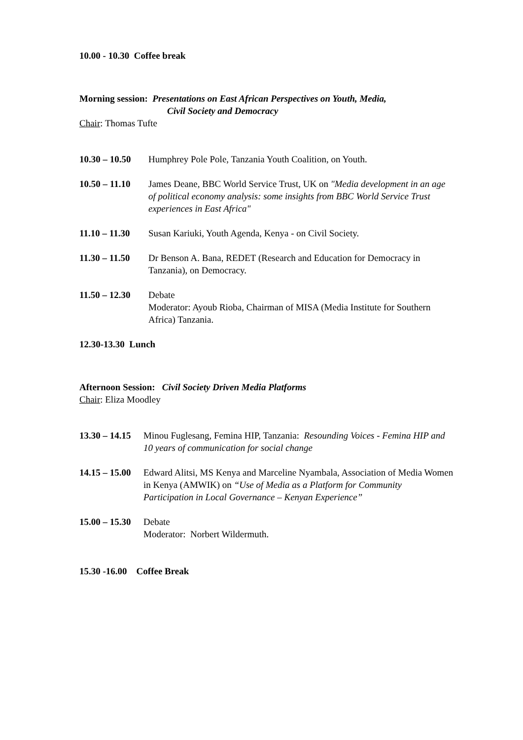10.00 - 10.30 Coffee break
Morning session: Presentations on East African Perspectives on Youth, Media,
Civil Society and Democracy
Chair: Thomas Tufte
10.30 – 10.50
Humphrey Pole Pole, Tanzania Youth Coalition, on Youth.
10.50 – 11.10
James Deane, BBC World Service Trust, UK on "Media development in an age of political economy analysis: some insights from BBC World Service Trust experiences in East Africa"
11.10 – 11.30
Susan Kariuki, Youth Agenda, Kenya - on Civil Society.
11.30 – 11.50
Dr Benson A. Bana, REDET (Research and Education for Democracy in Tanzania), on Democracy.
11.50 – 12.30
Debate
Moderator: Ayoub Rioba, Chairman of MISA (Media Institute for Southern Africa) Tanzania.
12.30-13.30 Lunch
Afternoon Session: Civil Society Driven Media Platforms
Chair: Eliza Moodley
13.30 – 14.15
Minou Fuglesang, Femina HIP, Tanzania: Resounding Voices - Femina HIP and 10 years of communication for social change
14.15 – 15.00
Edward Alitsi, MS Kenya and Marceline Nyambala, Association of Media Women in Kenya (AMWIK) on “Use of Media as a Platform for Community Participation in Local Governance – Kenyan Experience”
15.00 – 15.30
Debate
Moderator: Norbert Wildermuth.
15.30 -16.00 Coffee Break